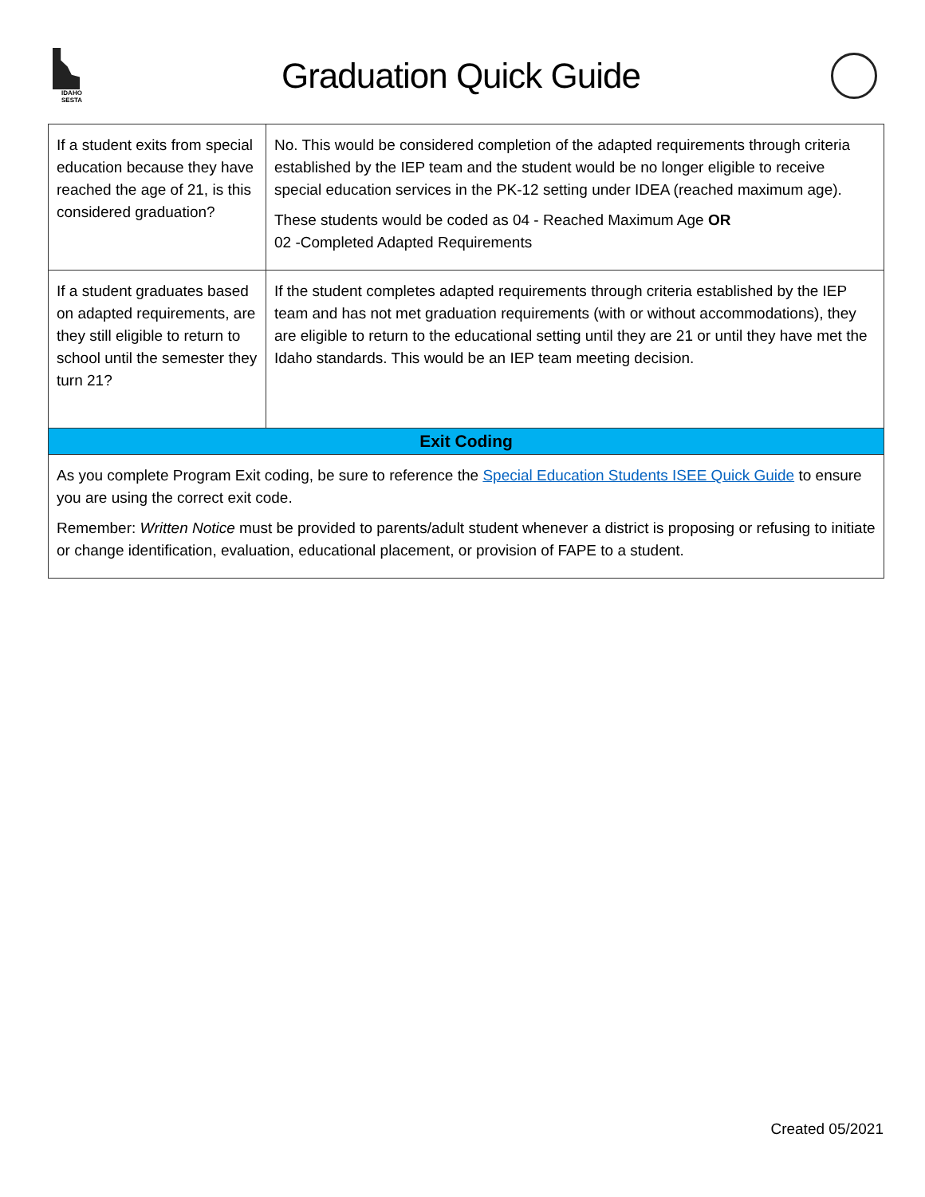IDAHO SESTA
Graduation Quick Guide
| If a student exits from special education because they have reached the age of 21, is this considered graduation? | No. This would be considered completion of the adapted requirements through criteria established by the IEP team and the student would be no longer eligible to receive special education services in the PK-12 setting under IDEA (reached maximum age). These students would be coded as 04 - Reached Maximum Age OR 02 -Completed Adapted Requirements |
| If a student graduates based on adapted requirements, are they still eligible to return to school until the semester they turn 21? | If the student completes adapted requirements through criteria established by the IEP team and has not met graduation requirements (with or without accommodations), they are eligible to return to the educational setting until they are 21 or until they have met the Idaho standards. This would be an IEP team meeting decision. |
| Exit Coding | |
| As you complete Program Exit coding, be sure to reference the Special Education Students ISEE Quick Guide to ensure you are using the correct exit code. Remember: Written Notice must be provided to parents/adult student whenever a district is proposing or refusing to initiate or change identification, evaluation, educational placement, or provision of FAPE to a student. | |
Created 05/2021